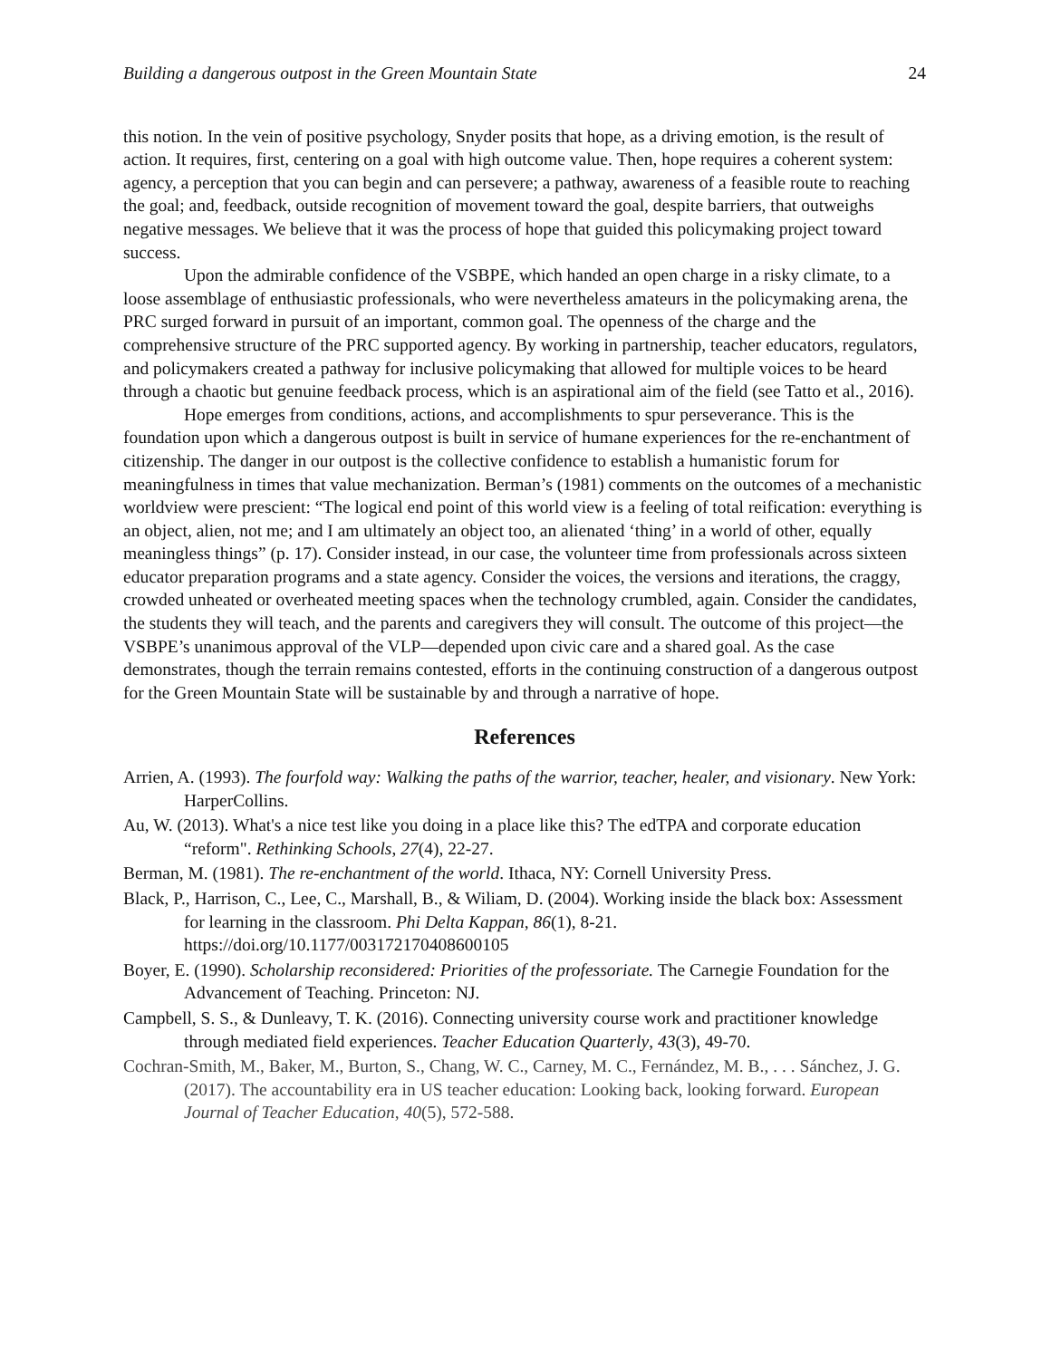Building a dangerous outpost in the Green Mountain State 24
this notion. In the vein of positive psychology, Snyder posits that hope, as a driving emotion, is the result of action. It requires, first, centering on a goal with high outcome value. Then, hope requires a coherent system: agency, a perception that you can begin and can persevere; a pathway, awareness of a feasible route to reaching the goal; and, feedback, outside recognition of movement toward the goal, despite barriers, that outweighs negative messages. We believe that it was the process of hope that guided this policymaking project toward success.
Upon the admirable confidence of the VSBPE, which handed an open charge in a risky climate, to a loose assemblage of enthusiastic professionals, who were nevertheless amateurs in the policymaking arena, the PRC surged forward in pursuit of an important, common goal. The openness of the charge and the comprehensive structure of the PRC supported agency. By working in partnership, teacher educators, regulators, and policymakers created a pathway for inclusive policymaking that allowed for multiple voices to be heard through a chaotic but genuine feedback process, which is an aspirational aim of the field (see Tatto et al., 2016).
Hope emerges from conditions, actions, and accomplishments to spur perseverance. This is the foundation upon which a dangerous outpost is built in service of humane experiences for the re-enchantment of citizenship. The danger in our outpost is the collective confidence to establish a humanistic forum for meaningfulness in times that value mechanization. Berman’s (1981) comments on the outcomes of a mechanistic worldview were prescient: “The logical end point of this world view is a feeling of total reification: everything is an object, alien, not me; and I am ultimately an object too, an alienated ‘thing’ in a world of other, equally meaningless things” (p. 17). Consider instead, in our case, the volunteer time from professionals across sixteen educator preparation programs and a state agency. Consider the voices, the versions and iterations, the craggy, crowded unheated or overheated meeting spaces when the technology crumbled, again. Consider the candidates, the students they will teach, and the parents and caregivers they will consult. The outcome of this project—the VSBPE’s unanimous approval of the VLP—depended upon civic care and a shared goal. As the case demonstrates, though the terrain remains contested, efforts in the continuing construction of a dangerous outpost for the Green Mountain State will be sustainable by and through a narrative of hope.
References
Arrien, A. (1993). The fourfold way: Walking the paths of the warrior, teacher, healer, and visionary. New York: HarperCollins.
Au, W. (2013). What's a nice test like you doing in a place like this? The edTPA and corporate education “reform". Rethinking Schools, 27(4), 22-27.
Berman, M. (1981). The re-enchantment of the world. Ithaca, NY: Cornell University Press.
Black, P., Harrison, C., Lee, C., Marshall, B., & Wiliam, D. (2004). Working inside the black box: Assessment for learning in the classroom. Phi Delta Kappan, 86(1), 8-21. https://doi.org/10.1177/003172170408600105
Boyer, E. (1990). Scholarship reconsidered: Priorities of the professoriate. The Carnegie Foundation for the Advancement of Teaching. Princeton: NJ.
Campbell, S. S., & Dunleavy, T. K. (2016). Connecting university course work and practitioner knowledge through mediated field experiences. Teacher Education Quarterly, 43(3), 49-70.
Cochran-Smith, M., Baker, M., Burton, S., Chang, W. C., Carney, M. C., Fernández, M. B., . . . Sánchez, J. G. (2017). The accountability era in US teacher education: Looking back, looking forward. European Journal of Teacher Education, 40(5), 572-588.